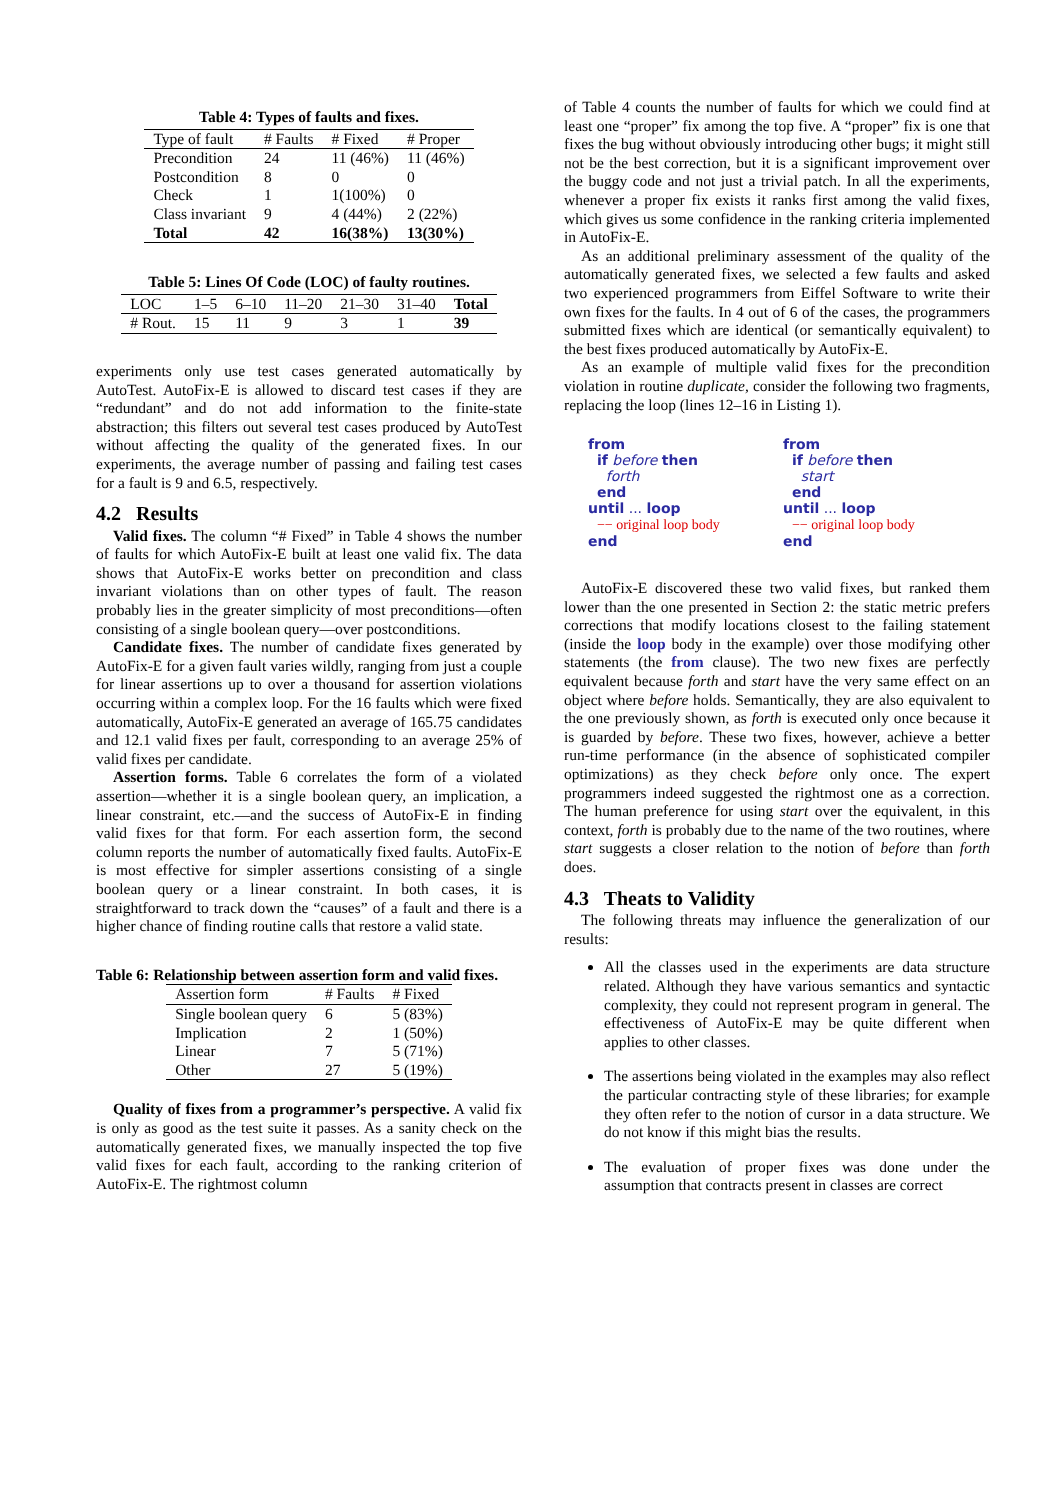Table 4: Types of faults and fixes.
| Type of fault | # Faults | # Fixed | # Proper |
| --- | --- | --- | --- |
| Precondition | 24 | 11 (46%) | 11 (46%) |
| Postcondition | 8 | 0 | 0 |
| Check | 1 | 1(100%) | 0 |
| Class invariant | 9 | 4 (44%) | 2 (22%) |
| Total | 42 | 16(38%) | 13(30%) |
Table 5: Lines Of Code (LOC) of faulty routines.
| LOC | 1–5 | 6–10 | 11–20 | 21–30 | 31–40 | Total |
| --- | --- | --- | --- | --- | --- | --- |
| # Rout. | 15 | 11 | 9 | 3 | 1 | 39 |
experiments only use test cases generated automatically by AutoTest. AutoFix-E is allowed to discard test cases if they are “redundant” and do not add information to the finite-state abstraction; this filters out several test cases produced by AutoTest without affecting the quality of the generated fixes. In our experiments, the average number of passing and failing test cases for a fault is 9 and 6.5, respectively.
4.2 Results
Valid fixes. The column “# Fixed” in Table 4 shows the number of faults for which AutoFix-E built at least one valid fix. The data shows that AutoFix-E works better on precondition and class invariant violations than on other types of fault. The reason probably lies in the greater simplicity of most preconditions—often consisting of a single boolean query—over postconditions.
Candidate fixes. The number of candidate fixes generated by AutoFix-E for a given fault varies wildly, ranging from just a couple for linear assertions up to over a thousand for assertion violations occurring within a complex loop. For the 16 faults which were fixed automatically, AutoFix-E generated an average of 165.75 candidates and 12.1 valid fixes per fault, corresponding to an average 25% of valid fixes per candidate.
Assertion forms. Table 6 correlates the form of a violated assertion—whether it is a single boolean query, an implication, a linear constraint, etc.—and the success of AutoFix-E in finding valid fixes for that form. For each assertion form, the second column reports the number of automatically fixed faults. AutoFix-E is most effective for simpler assertions consisting of a single boolean query or a linear constraint. In both cases, it is straightforward to track down the “causes” of a fault and there is a higher chance of finding routine calls that restore a valid state.
Table 6: Relationship between assertion form and valid fixes.
| Assertion form | # Faults | # Fixed |
| --- | --- | --- |
| Single boolean query | 6 | 5 (83%) |
| Implication | 2 | 1 (50%) |
| Linear | 7 | 5 (71%) |
| Other | 27 | 5 (19%) |
Quality of fixes from a programmer’s perspective. A valid fix is only as good as the test suite it passes. As a sanity check on the automatically generated fixes, we manually inspected the top five valid fixes for each fault, according to the ranking criterion of AutoFix-E. The rightmost column
of Table 4 counts the number of faults for which we could find at least one “proper” fix among the top five. A “proper” fix is one that fixes the bug without obviously introducing other bugs; it might still not be the best correction, but it is a significant improvement over the buggy code and not just a trivial patch. In all the experiments, whenever a proper fix exists it ranks first among the valid fixes, which gives us some confidence in the ranking criteria implemented in AutoFix-E.
As an additional preliminary assessment of the quality of the automatically generated fixes, we selected a few faults and asked two experienced programmers from Eiffel Software to write their own fixes for the faults. In 4 out of 6 of the cases, the programmers submitted fixes which are identical (or semantically equivalent) to the best fixes produced automatically by AutoFix-E.
As an example of multiple valid fixes for the precondition violation in routine duplicate, consider the following two fragments, replacing the loop (lines 12–16 in Listing 1).
from
if before then
forth
end
until ... loop
−− original loop body
end
from
if before then
start
end
until ... loop
−− original loop body
end
AutoFix-E discovered these two valid fixes, but ranked them lower than the one presented in Section 2: the static metric prefers corrections that modify locations closest to the failing statement (inside the loop body in the example) over those modifying other statements (the from clause). The two new fixes are perfectly equivalent because forth and start have the very same effect on an object where before holds. Semantically, they are also equivalent to the one previously shown, as forth is executed only once because it is guarded by before. These two fixes, however, achieve a better run-time performance (in the absence of sophisticated compiler optimizations) as they check before only once. The expert programmers indeed suggested the rightmost one as a correction. The human preference for using start over the equivalent, in this context, forth is probably due to the name of the two routines, where start suggests a closer relation to the notion of before than forth does.
4.3 Theats to Validity
The following threats may influence the generalization of our results:
All the classes used in the experiments are data structure related. Although they have various semantics and syntactic complexity, they could not represent program in general. The effectiveness of AutoFix-E may be quite different when applies to other classes.
The assertions being violated in the examples may also reflect the particular contracting style of these libraries; for example they often refer to the notion of cursor in a data structure. We do not know if this might bias the results.
The evaluation of proper fixes was done under the assumption that contracts present in classes are correct